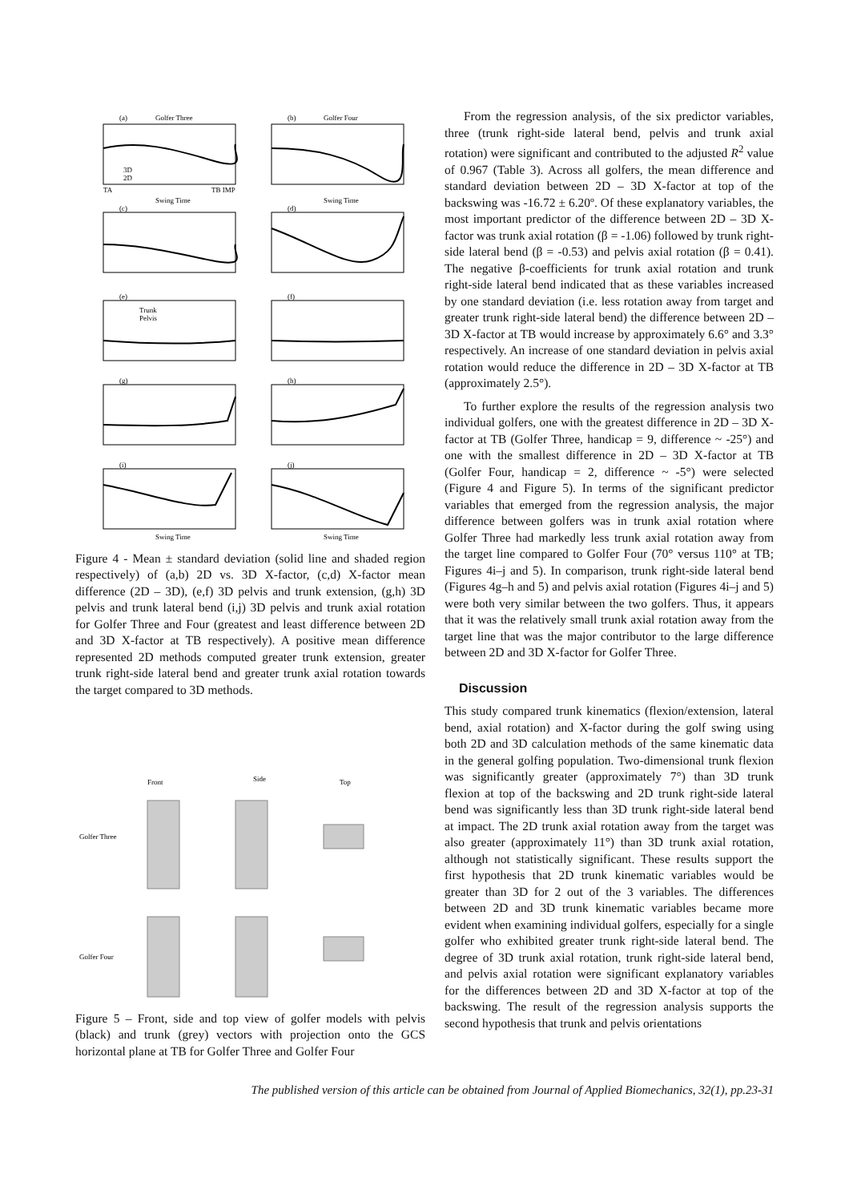(a)
Golfer Three
(b)
Golfer Four
3D
2D
TA
TB IMP
Swing Time
Swing Time
(c)
(d)
(e)
(f)
Trunk
Pelvis
(g)
(h)
(i)
(j)
Swing Time
Swing Time
Figure 4 - Mean ± standard deviation (solid line and shaded region respectively) of (a,b) 2D vs. 3D X-factor, (c,d) X-factor mean difference (2D – 3D), (e,f) 3D pelvis and trunk extension, (g,h) 3D pelvis and trunk lateral bend (i,j) 3D pelvis and trunk axial rotation for Golfer Three and Four (greatest and least difference between 2D and 3D X-factor at TB respectively). A positive mean difference represented 2D methods computed greater trunk extension, greater trunk right-side lateral bend and greater trunk axial rotation towards the target compared to 3D methods.
Front
Side
Top
Golfer Three
Golfer Four
Figure 5 – Front, side and top view of golfer models with pelvis (black) and trunk (grey) vectors with projection onto the GCS horizontal plane at TB for Golfer Three and Golfer Four
From the regression analysis, of the six predictor variables, three (trunk right-side lateral bend, pelvis and trunk axial rotation) were significant and contributed to the adjusted R<sup>2</sup> value of 0.967 (Table 3). Across all golfers, the mean difference and standard deviation between 2D – 3D X-factor at top of the backswing was -16.72 ± 6.20º. Of these explanatory variables, the most important predictor of the difference between 2D – 3D X-factor was trunk axial rotation (β = -1.06) followed by trunk right-side lateral bend (β = -0.53) and pelvis axial rotation (β = 0.41). The negative β-coefficients for trunk axial rotation and trunk right-side lateral bend indicated that as these variables increased by one standard deviation (i.e. less rotation away from target and greater trunk right-side lateral bend) the difference between 2D – 3D X-factor at TB would increase by approximately 6.6° and 3.3° respectively. An increase of one standard deviation in pelvis axial rotation would reduce the difference in 2D – 3D X-factor at TB (approximately 2.5°).
To further explore the results of the regression analysis two individual golfers, one with the greatest difference in 2D – 3D X-factor at TB (Golfer Three, handicap = 9, difference ~ -25°) and one with the smallest difference in 2D – 3D X-factor at TB (Golfer Four, handicap = 2, difference ~ -5°) were selected (Figure 4 and Figure 5). In terms of the significant predictor variables that emerged from the regression analysis, the major difference between golfers was in trunk axial rotation where Golfer Three had markedly less trunk axial rotation away from the target line compared to Golfer Four (70° versus 110° at TB; Figures 4i–j and 5). In comparison, trunk right-side lateral bend (Figures 4g–h and 5) and pelvis axial rotation (Figures 4i–j and 5) were both very similar between the two golfers. Thus, it appears that it was the relatively small trunk axial rotation away from the target line that was the major contributor to the large difference between 2D and 3D X-factor for Golfer Three.
Discussion
This study compared trunk kinematics (flexion/extension, lateral bend, axial rotation) and X-factor during the golf swing using both 2D and 3D calculation methods of the same kinematic data in the general golfing population. Two-dimensional trunk flexion was significantly greater (approximately 7°) than 3D trunk flexion at top of the backswing and 2D trunk right-side lateral bend was significantly less than 3D trunk right-side lateral bend at impact. The 2D trunk axial rotation away from the target was also greater (approximately 11°) than 3D trunk axial rotation, although not statistically significant. These results support the first hypothesis that 2D trunk kinematic variables would be greater than 3D for 2 out of the 3 variables. The differences between 2D and 3D trunk kinematic variables became more evident when examining individual golfers, especially for a single golfer who exhibited greater trunk right-side lateral bend. The degree of 3D trunk axial rotation, trunk right-side lateral bend, and pelvis axial rotation were significant explanatory variables for the differences between 2D and 3D X-factor at top of the backswing. The result of the regression analysis supports the second hypothesis that trunk and pelvis orientations
The published version of this article can be obtained from Journal of Applied Biomechanics, 32(1), pp.23-31